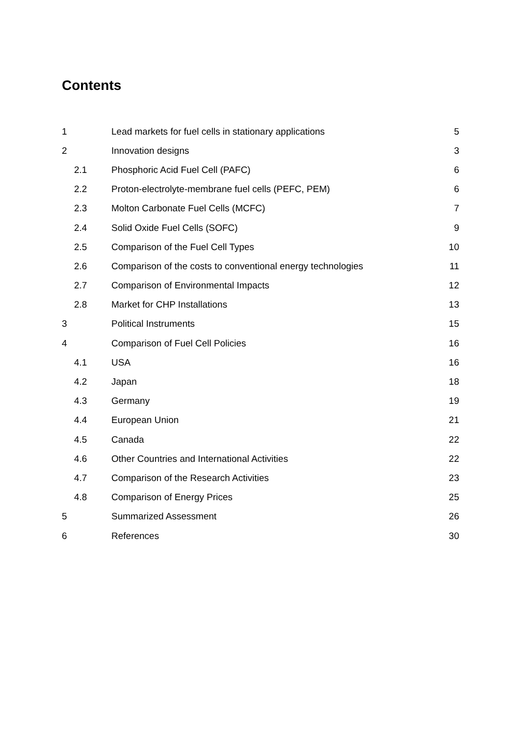Contents
| 1 | Lead markets for fuel cells in stationary applications | 5 |
| 2 | Innovation designs | 3 |
| 2.1 | Phosphoric Acid Fuel Cell (PAFC) | 6 |
| 2.2 | Proton-electrolyte-membrane fuel cells (PEFC, PEM) | 6 |
| 2.3 | Molton Carbonate Fuel Cells (MCFC) | 7 |
| 2.4 | Solid Oxide Fuel Cells (SOFC) | 9 |
| 2.5 | Comparison of the Fuel Cell Types | 10 |
| 2.6 | Comparison of the costs to conventional energy technologies | 11 |
| 2.7 | Comparison of Environmental Impacts | 12 |
| 2.8 | Market for CHP Installations | 13 |
| 3 | Political Instruments | 15 |
| 4 | Comparison of Fuel Cell Policies | 16 |
| 4.1 | USA | 16 |
| 4.2 | Japan | 18 |
| 4.3 | Germany | 19 |
| 4.4 | European Union | 21 |
| 4.5 | Canada | 22 |
| 4.6 | Other Countries and International Activities | 22 |
| 4.7 | Comparison of the Research Activities | 23 |
| 4.8 | Comparison of Energy Prices | 25 |
| 5 | Summarized Assessment | 26 |
| 6 | References | 30 |